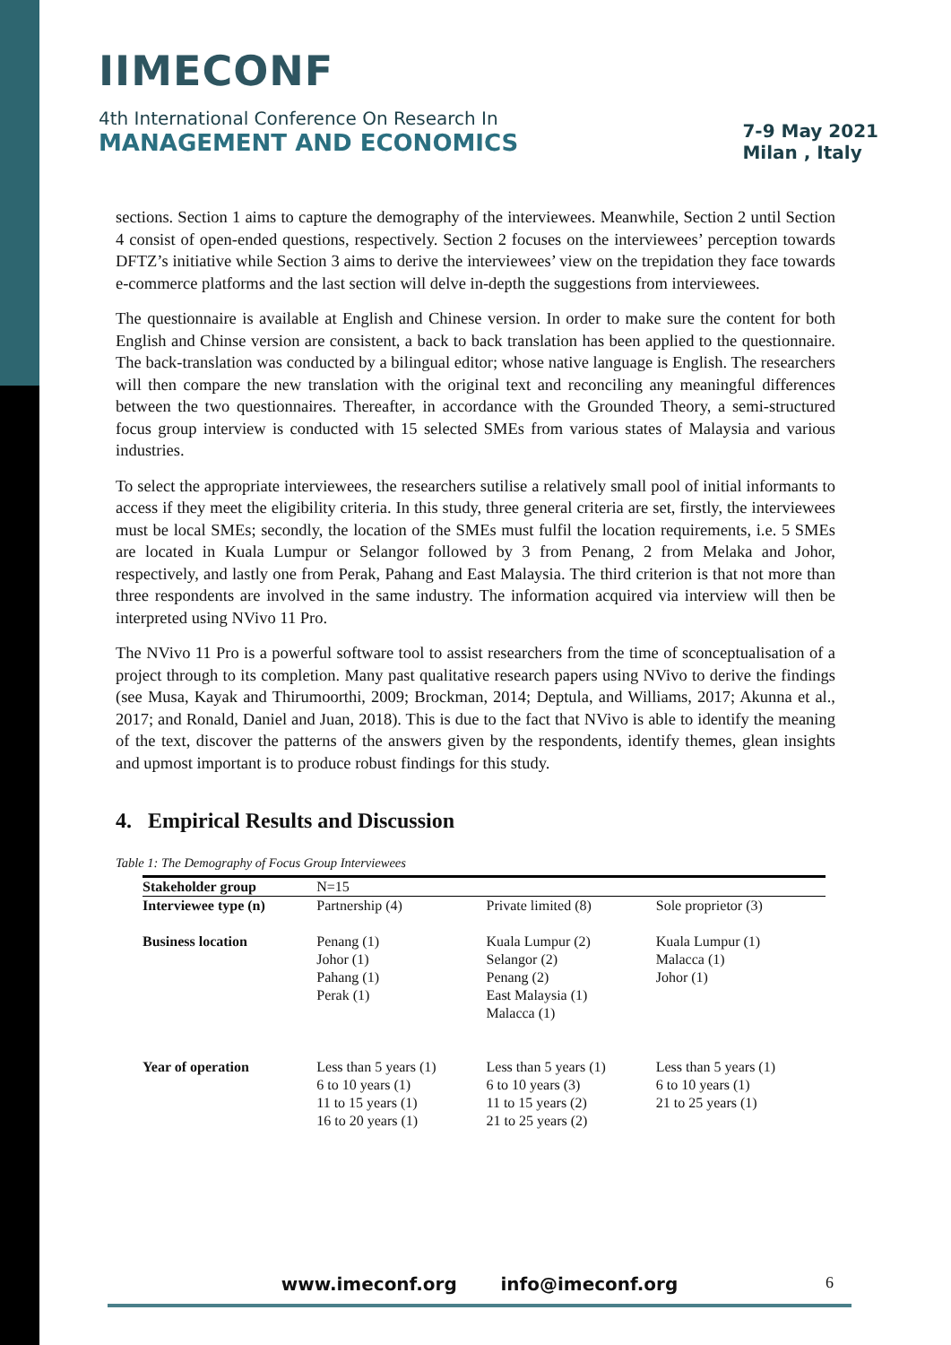IIMECONF
4th International Conference On Research In
MANAGEMENT AND ECONOMICS
7-9 May 2021
Milan , Italy
sections. Section 1 aims to capture the demography of the interviewees. Meanwhile, Section 2 until Section 4 consist of open-ended questions, respectively. Section 2 focuses on the interviewees’ perception towards DFTZ’s initiative while Section 3 aims to derive the interviewees’ view on the trepidation they face towards e-commerce platforms and the last section will delve in-depth the suggestions from interviewees.
The questionnaire is available at English and Chinese version. In order to make sure the content for both English and Chinse version are consistent, a back to back translation has been applied to the questionnaire. The back-translation was conducted by a bilingual editor; whose native language is English. The researchers will then compare the new translation with the original text and reconciling any meaningful differences between the two questionnaires. Thereafter, in accordance with the Grounded Theory, a semi-structured focus group interview is conducted with 15 selected SMEs from various states of Malaysia and various industries.
To select the appropriate interviewees, the researchers sutilise a relatively small pool of initial informants to access if they meet the eligibility criteria. In this study, three general criteria are set, firstly, the interviewees must be local SMEs; secondly, the location of the SMEs must fulfil the location requirements, i.e. 5 SMEs are located in Kuala Lumpur or Selangor followed by 3 from Penang, 2 from Melaka and Johor, respectively, and lastly one from Perak, Pahang and East Malaysia. The third criterion is that not more than three respondents are involved in the same industry. The information acquired via interview will then be interpreted using NVivo 11 Pro.
The NVivo 11 Pro is a powerful software tool to assist researchers from the time of sconceptualisation of a project through to its completion. Many past qualitative research papers using NVivo to derive the findings (see Musa, Kayak and Thirumoorthi, 2009; Brockman, 2014; Deptula, and Williams, 2017; Akunna et al., 2017; and Ronald, Daniel and Juan, 2018). This is due to the fact that NVivo is able to identify the meaning of the text, discover the patterns of the answers given by the respondents, identify themes, glean insights and upmost important is to produce robust findings for this study.
4. Empirical Results and Discussion
Table 1: The Demography of Focus Group Interviewees
| Stakeholder group | N=15 | | |
| Interviewee type (n) | Partnership (4) | Private limited (8) | Sole proprietor (3) |
| Business location | Penang (1) Johor (1) Pahang (1) Perak (1) | Kuala Lumpur (2) Selangor (2) Penang (2) East Malaysia (1) Malacca (1) | Kuala Lumpur (1) Malacca (1) Johor (1) |
| Year of operation | Less than 5 years (1) 6 to 10 years (1) 11 to 15 years (1) 16 to 20 years (1) | Less than 5 years (1) 6 to 10 years (3) 11 to 15 years (2) 21 to 25 years (2) | Less than 5 years (1) 6 to 10 years (1) 21 to 25 years (1) |
www.imeconf.org info@imeconf.org
6